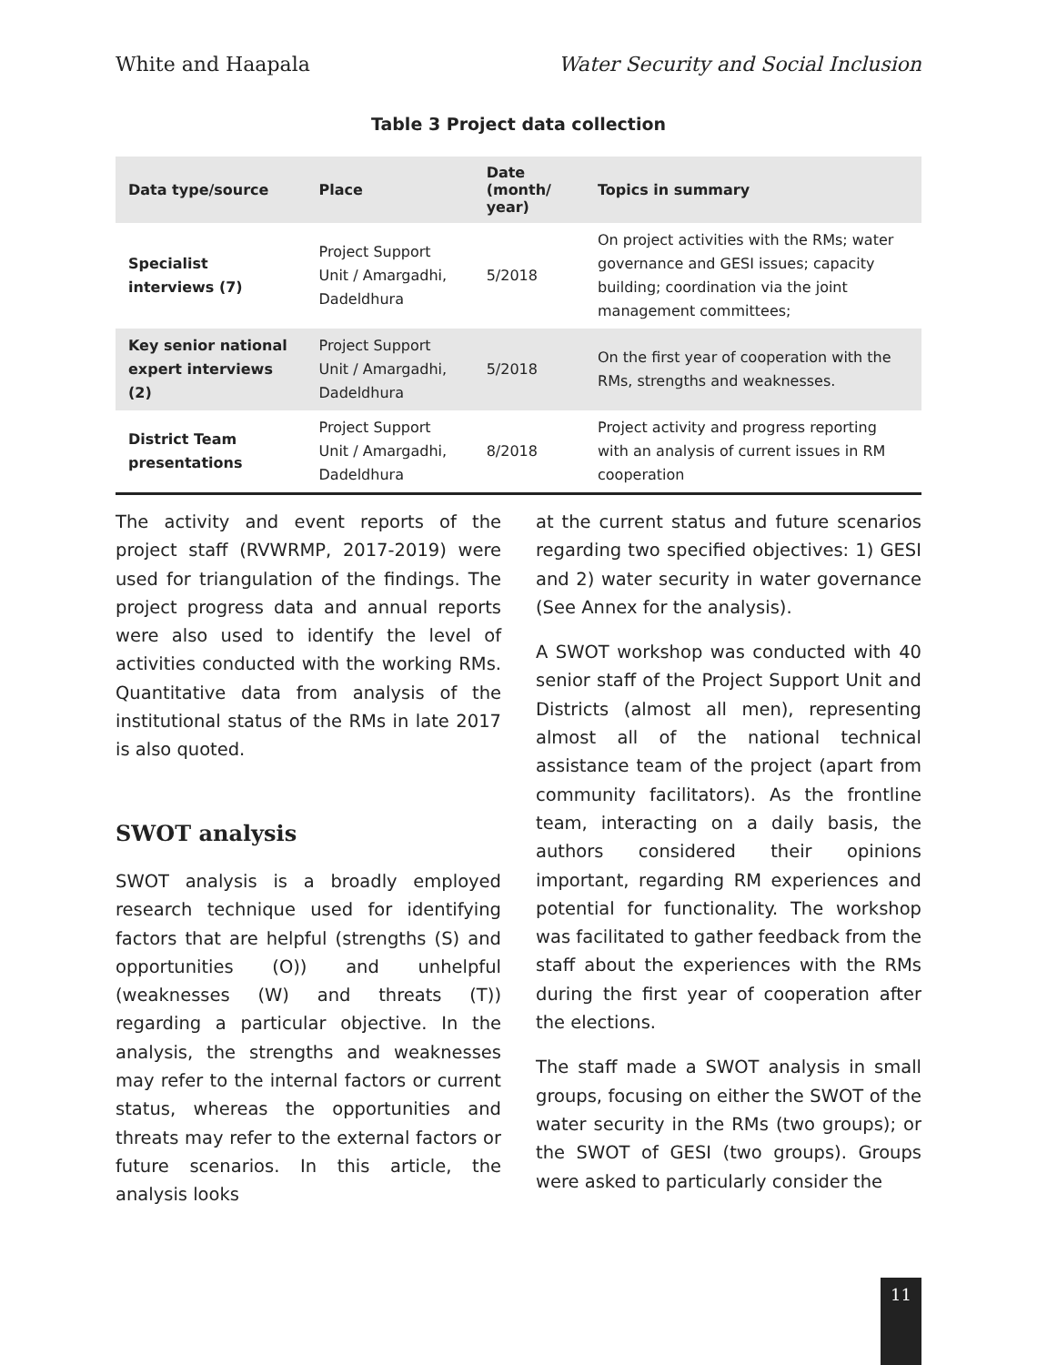White and Haapala Water Security and Social Inclusion
Table 3 Project data collection
| Data type/source | Place | Date (month/ year) | Topics in summary |
| --- | --- | --- | --- |
| Specialist interviews (7) | Project Support Unit / Amargadhi, Dadeldhura | 5/2018 | On project activities with the RMs; water governance and GESI issues; capacity building; coordination via the joint management committees; |
| Key senior national expert interviews (2) | Project Support Unit / Amargadhi, Dadeldhura | 5/2018 | On the first year of cooperation with the RMs, strengths and weaknesses. |
| District Team presentations | Project Support Unit / Amargadhi, Dadeldhura | 8/2018 | Project activity and progress reporting with an analysis of current issues in RM cooperation |
The activity and event reports of the project staff (RVWRMP, 2017-2019) were used for triangulation of the findings. The project progress data and annual reports were also used to identify the level of activities conducted with the working RMs. Quantitative data from analysis of the institutional status of the RMs in late 2017 is also quoted.
SWOT analysis
SWOT analysis is a broadly employed research technique used for identifying factors that are helpful (strengths (S) and opportunities (O)) and unhelpful (weaknesses (W) and threats (T)) regarding a particular objective. In the analysis, the strengths and weaknesses may refer to the internal factors or current status, whereas the opportunities and threats may refer to the external factors or future scenarios. In this article, the analysis looks
at the current status and future scenarios regarding two specified objectives: 1) GESI and 2) water security in water governance (See Annex for the analysis).
A SWOT workshop was conducted with 40 senior staff of the Project Support Unit and Districts (almost all men), representing almost all of the national technical assistance team of the project (apart from community facilitators). As the frontline team, interacting on a daily basis, the authors considered their opinions important, regarding RM experiences and potential for functionality. The workshop was facilitated to gather feedback from the staff about the experiences with the RMs during the first year of cooperation after the elections.
The staff made a SWOT analysis in small groups, focusing on either the SWOT of the water security in the RMs (two groups); or the SWOT of GESI (two groups). Groups were asked to particularly consider the
11